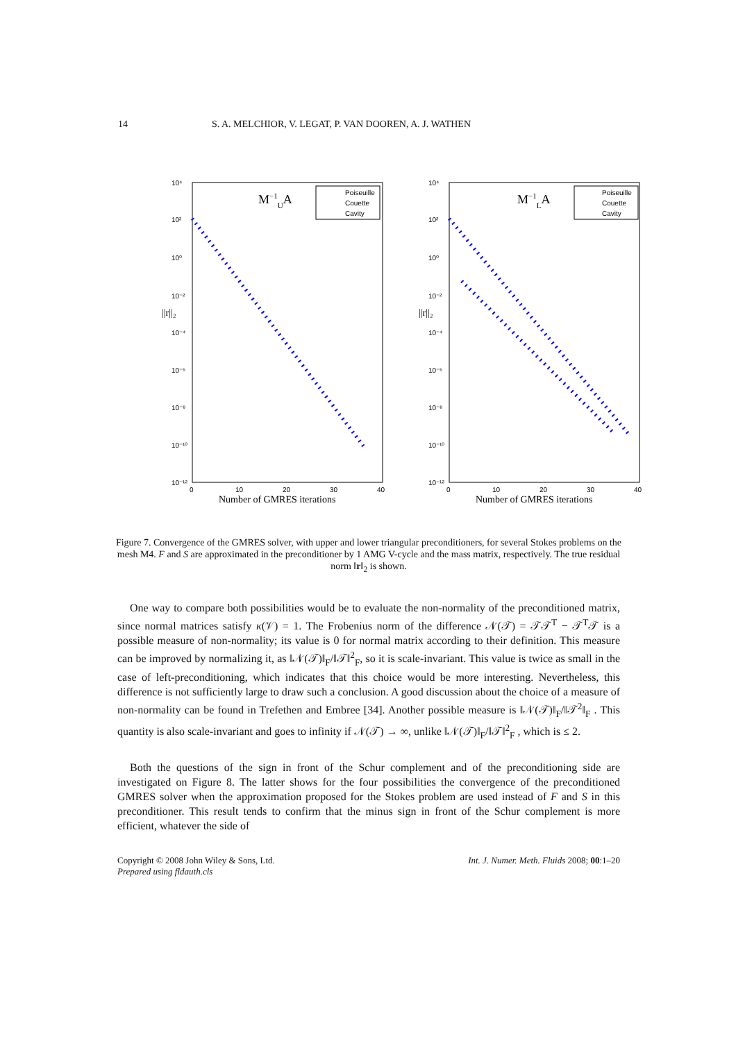14 S. A. MELCHIOR, V. LEGAT, P. VAN DOOREN, A. J. WATHEN
10⁴
10²
10⁰
10⁻²
10⁻⁴
10⁻⁶
10⁻⁸
10⁻¹⁰
10⁻¹²
||r||₂
0
10
20
30
40
Number of GMRES iterations
M−1UA
Poiseuille
Couette
Cavity
10⁴
10²
10⁰
10⁻²
10⁻⁴
10⁻⁶
10⁻⁸
10⁻¹⁰
10⁻¹²
||r||₂
0
10
20
30
40
Number of GMRES iterations
M−1LA
Poiseuille
Couette
Cavity
Figure 7. Convergence of the GMRES solver, with upper and lower triangular preconditioners, for several Stokes problems on the mesh M4. F and S are approximated in the preconditioner by 1 AMG V-cycle and the mass matrix, respectively. The true residual norm ‖r‖<sub>2</sub> is shown.
One way to compare both possibilities would be to evaluate the non-normality of the preconditioned matrix, since normal matrices satisfy κ(𝒱) = 1. The Frobenius norm of the difference 𝒩(𝒯) = 𝒯𝒯<sup>T</sup> − 𝒯<sup>T</sup>𝒯 is a possible measure of non-normality; its value is 0 for normal matrix according to their definition. This measure can be improved by normalizing it, as ‖𝒩(𝒯)‖<sub>F</sub>/‖𝒯‖<sup>2</sup><sub>F</sub>, so it is scale-invariant. This value is twice as small in the case of left-preconditioning, which indicates that this choice would be more interesting. Nevertheless, this difference is not sufficiently large to draw such a conclusion. A good discussion about the choice of a measure of non-normality can be found in Trefethen and Embree [34]. Another possible measure is ‖𝒩(𝒯)‖<sub>F</sub>/‖𝒯<sup>2</sup>‖<sub>F</sub> . This quantity is also scale-invariant and goes to infinity if 𝒩(𝒯) → ∞, unlike ‖𝒩(𝒯)‖<sub>F</sub>/‖𝒯‖<sup>2</sup><sub>F</sub> , which is ≤ 2.
Both the questions of the sign in front of the Schur complement and of the preconditioning side are investigated on Figure 8. The latter shows for the four possibilities the convergence of the preconditioned GMRES solver when the approximation proposed for the Stokes problem are used instead of F and S in this preconditioner. This result tends to confirm that the minus sign in front of the Schur complement is more efficient, whatever the side of
Copyright © 2008 John Wiley & Sons, Ltd.
Prepared using fldauth.cls Int. J. Numer. Meth. Fluids 2008; 00:1–20